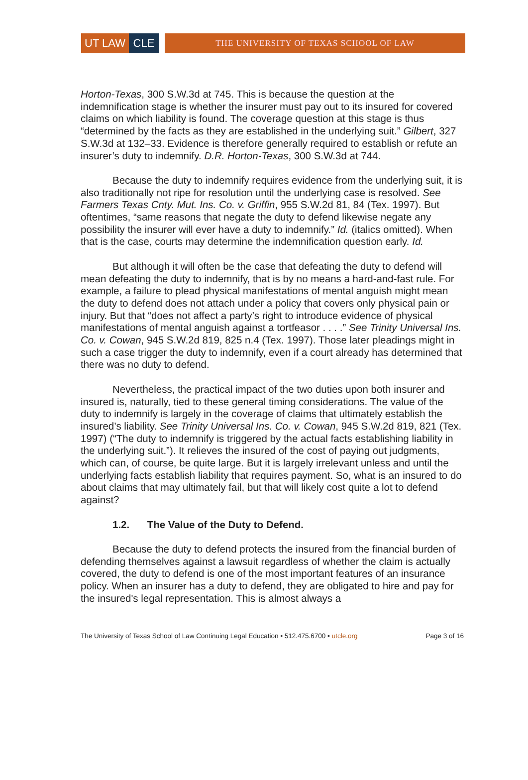UT LAW CLE
THE UNIVERSITY OF TEXAS SCHOOL OF LAW
Horton-Texas, 300 S.W.3d at 745. This is because the question at the indemnification stage is whether the insurer must pay out to its insured for covered claims on which liability is found. The coverage question at this stage is thus “determined by the facts as they are established in the underlying suit.” Gilbert, 327 S.W.3d at 132–33. Evidence is therefore generally required to establish or refute an insurer’s duty to indemnify. D.R. Horton-Texas, 300 S.W.3d at 744.
Because the duty to indemnify requires evidence from the underlying suit, it is also traditionally not ripe for resolution until the underlying case is resolved. See Farmers Texas Cnty. Mut. Ins. Co. v. Griffin, 955 S.W.2d 81, 84 (Tex. 1997). But oftentimes, “same reasons that negate the duty to defend likewise negate any possibility the insurer will ever have a duty to indemnify.” Id. (italics omitted). When that is the case, courts may determine the indemnification question early. Id.
But although it will often be the case that defeating the duty to defend will mean defeating the duty to indemnify, that is by no means a hard-and-fast rule. For example, a failure to plead physical manifestations of mental anguish might mean the duty to defend does not attach under a policy that covers only physical pain or injury. But that “does not affect a party’s right to introduce evidence of physical manifestations of mental anguish against a tortfeasor . . . .” See Trinity Universal Ins. Co. v. Cowan, 945 S.W.2d 819, 825 n.4 (Tex. 1997). Those later pleadings might in such a case trigger the duty to indemnify, even if a court already has determined that there was no duty to defend.
Nevertheless, the practical impact of the two duties upon both insurer and insured is, naturally, tied to these general timing considerations. The value of the duty to indemnify is largely in the coverage of claims that ultimately establish the insured’s liability. See Trinity Universal Ins. Co. v. Cowan, 945 S.W.2d 819, 821 (Tex. 1997) (“The duty to indemnify is triggered by the actual facts establishing liability in the underlying suit.”). It relieves the insured of the cost of paying out judgments, which can, of course, be quite large. But it is largely irrelevant unless and until the underlying facts establish liability that requires payment. So, what is an insured to do about claims that may ultimately fail, but that will likely cost quite a lot to defend against?
1.2. The Value of the Duty to Defend.
Because the duty to defend protects the insured from the financial burden of defending themselves against a lawsuit regardless of whether the claim is actually covered, the duty to defend is one of the most important features of an insurance policy. When an insurer has a duty to defend, they are obligated to hire and pay for the insured's legal representation. This is almost always a
The University of Texas School of Law Continuing Legal Education ▪ 512.475.6700 ▪ utcle.org Page 3 of 16